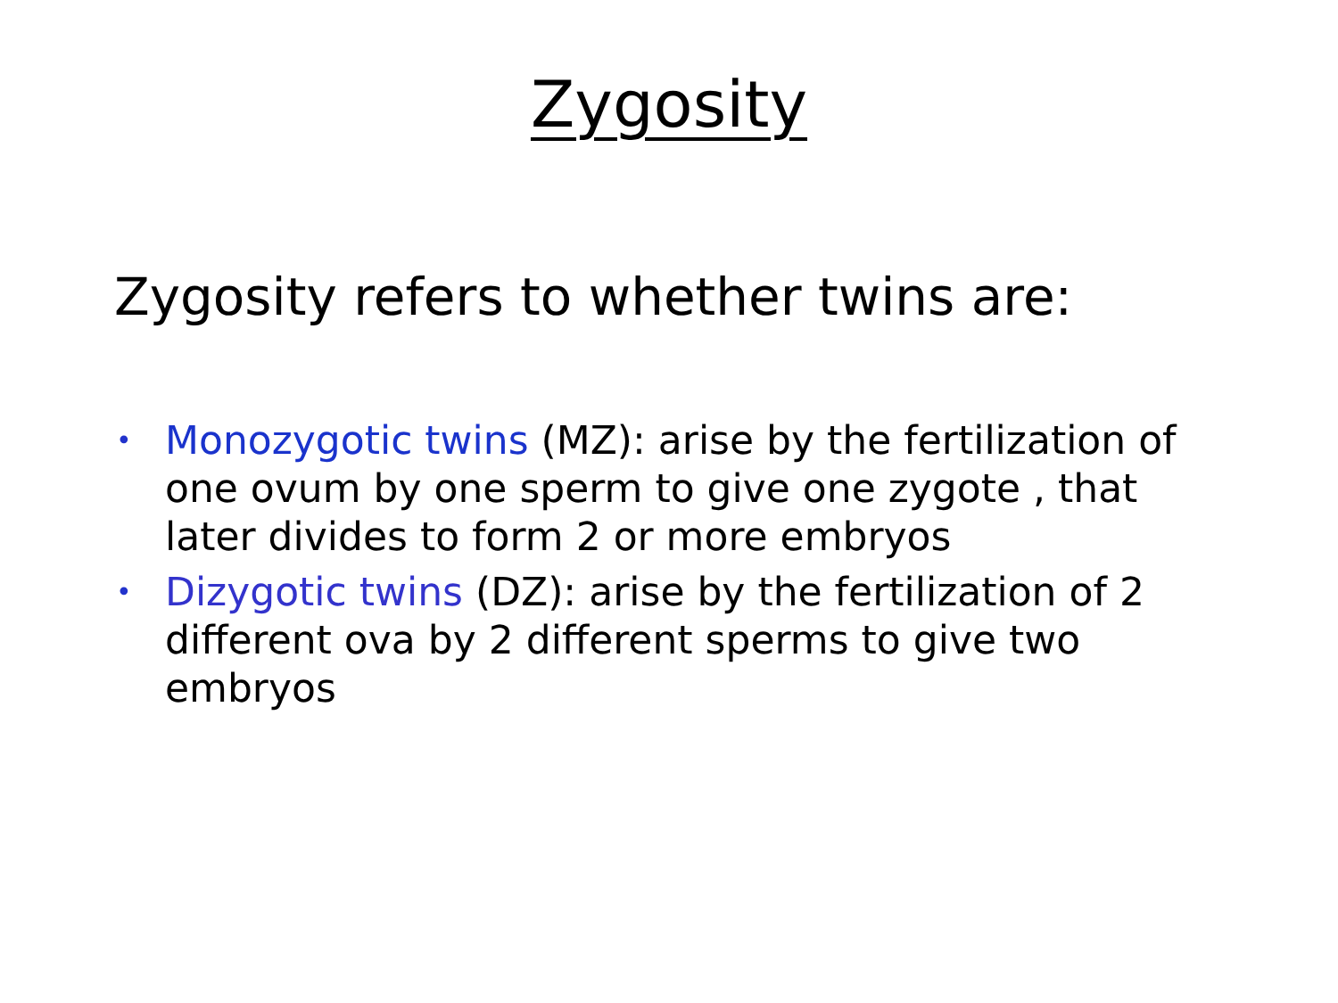Zygosity
Zygosity refers to whether twins are:
•
Monozygotic twins (MZ): arise by the fertilization of one ovum by one sperm to give one zygote , that later divides to form 2 or more embryos
•
Dizygotic twins (DZ): arise by the fertilization of 2 different ova by 2 different sperms to give two embryos